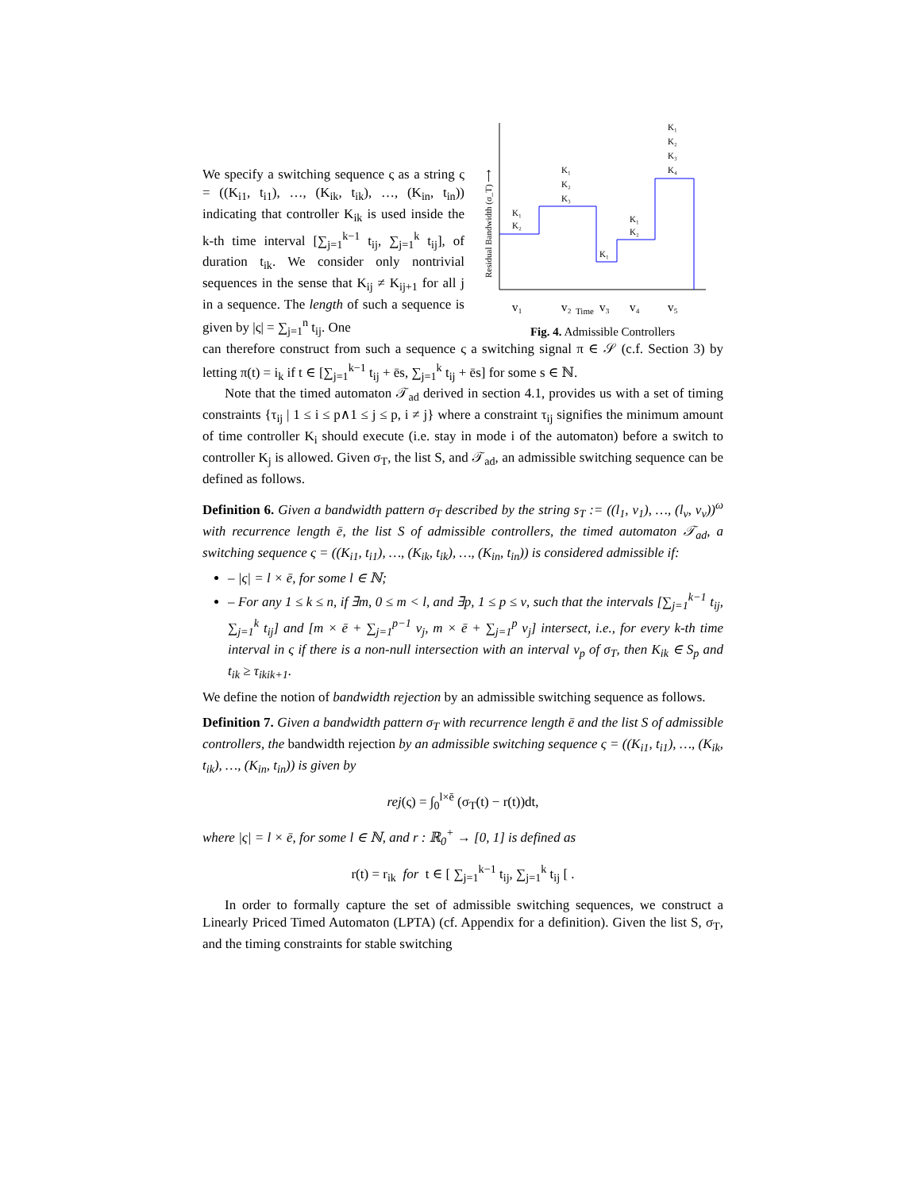We specify a switching sequence ς as a string ς = ((K<sub>i1</sub>, t<sub>i1</sub>), …, (K<sub>ik</sub>, t<sub>ik</sub>), …, (K<sub>in</sub>, t<sub>in</sub>)) indicating that controller K<sub>ik</sub> is used inside the k-th time interval [∑<sub>j=1</sub><sup>k−1</sup> t<sub>ij</sub>, ∑<sub>j=1</sub><sup>k</sup> t<sub>ij</sub>], of duration t<sub>ik</sub>. We consider only nontrivial sequences in the sense that K<sub>ij</sub> ≠ K<sub>ij+1</sub> for all j in a sequence. The length of such a sequence is given by |ς| = ∑<sub>j=1</sub><sup>n</sup> t<sub>ij</sub>. One
K₁
K₂
K₁
K₂
K₃
K₁
K₁
K₂
K₁
K₂
K₃
K₄
v₁
v₂
Time
v₃
v₄
v₅
Residual Bandwidth (σ_T) ⟶
Fig. 4. Admissible Controllers
can therefore construct from such a sequence ς a switching signal π ∈ 𝒮 (c.f. Section 3) by letting π(t) = i<sub>k</sub> if t ∈ [∑<sub>j=1</sub><sup>k−1</sup> t<sub>ij</sub> + ēs, ∑<sub>j=1</sub><sup>k</sup> t<sub>ij</sub> + ēs] for some s ∈ ℕ.
Note that the timed automaton 𝒯<sub>ad</sub> derived in section 4.1, provides us with a set of timing constraints {τ<sub>ij</sub> | 1 ≤ i ≤ p∧1 ≤ j ≤ p, i ≠ j} where a constraint τ<sub>ij</sub> signifies the minimum amount of time controller K<sub>i</sub> should execute (i.e. stay in mode i of the automaton) before a switch to controller K<sub>j</sub> is allowed. Given σ<sub>T</sub>, the list S, and 𝒯<sub>ad</sub>, an admissible switching sequence can be defined as follows.
Definition 6. Given a bandwidth pattern σ<sub>T</sub> described by the string s<sub>T</sub> := ((l<sub>1</sub>, v<sub>1</sub>), …, (l<sub>ν</sub>, v<sub>ν</sub>))<sup>ω</sup> with recurrence length ē, the list S of admissible controllers, the timed automaton 𝒯<sub>ad</sub>, a switching sequence ς = ((K<sub>i1</sub>, t<sub>i1</sub>), …, (K<sub>ik</sub>, t<sub>ik</sub>), …, (K<sub>in</sub>, t<sub>in</sub>)) is considered admissible if:
– |ς| = l × ē, for some l ∈ ℕ;
– For any 1 ≤ k ≤ n, if ∃m, 0 ≤ m < l, and ∃p, 1 ≤ p ≤ ν, such that the intervals [∑<sub>j=1</sub><sup>k−1</sup> t<sub>ij</sub>, ∑<sub>j=1</sub><sup>k</sup> t<sub>ij</sub>] and [m × ē + ∑<sub>j=1</sub><sup>p−1</sup> v<sub>j</sub>, m × ē + ∑<sub>j=1</sub><sup>p</sup> v<sub>j</sub>] intersect, i.e., for every k-th time interval in ς if there is a non-null intersection with an interval v<sub>p</sub> of σ<sub>T</sub>, then K<sub>ik</sub> ∈ S<sub>p</sub> and t<sub>ik</sub> ≥ τ<sub>ikik+1</sub>.
We define the notion of bandwidth rejection by an admissible switching sequence as follows.
Definition 7. Given a bandwidth pattern σ<sub>T</sub> with recurrence length ē and the list S of admissible controllers, the bandwidth rejection by an admissible switching sequence ς = ((K<sub>i1</sub>, t<sub>i1</sub>), …, (K<sub>ik</sub>, t<sub>ik</sub>), …, (K<sub>in</sub>, t<sub>in</sub>)) is given by
rej(ς) = ∫<sub>0</sub><sup>l×ē</sup> (σ<sub>T</sub>(t) − r(t))dt,
where |ς| = l × ē, for some l ∈ ℕ, and r : ℝ<sub>0</sub><sup>+</sup> → [0, 1] is defined as
r(t) = r<sub>ik</sub> for t ∈ [ ∑<sub>j=1</sub><sup>k−1</sup> t<sub>ij</sub>, ∑<sub>j=1</sub><sup>k</sup> t<sub>ij</sub> [ .
In order to formally capture the set of admissible switching sequences, we construct a Linearly Priced Timed Automaton (LPTA) (cf. Appendix for a definition). Given the list S, σ<sub>T</sub>, and the timing constraints for stable switching